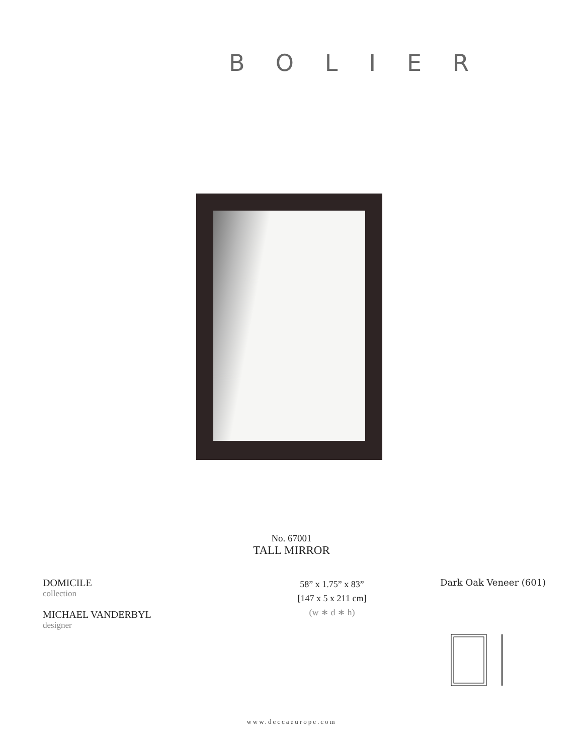BOLIER
No. 67001
TALL MIRROR
DOMICILE
collection
MICHAEL VANDERBYL
designer
58” x 1.75” x 83”
[147 x 5 x 211 cm]
(w ∗ d ∗ h)
Dark Oak Veneer (601)
www.deccaeurope.com